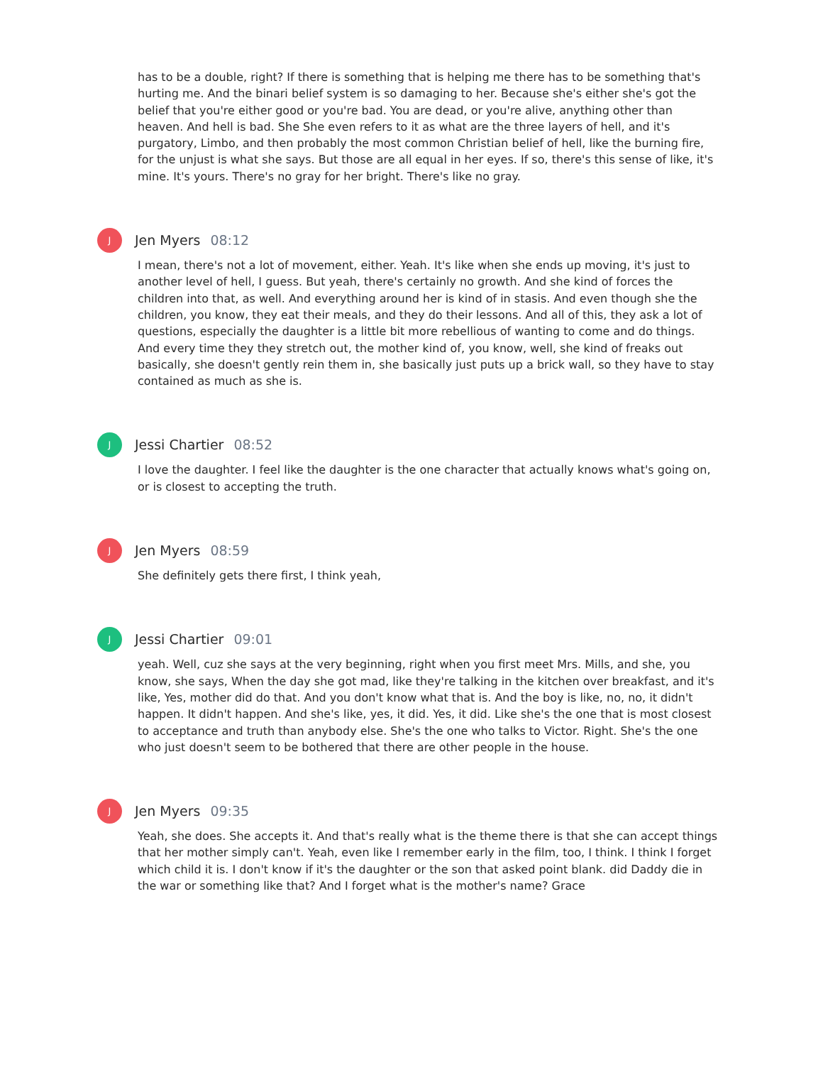has to be a double, right? If there is something that is helping me there has to be something that's hurting me. And the binari belief system is so damaging to her. Because she's either she's got the belief that you're either good or you're bad. You are dead, or you're alive, anything other than heaven. And hell is bad. She She even refers to it as what are the three layers of hell, and it's purgatory, Limbo, and then probably the most common Christian belief of hell, like the burning fire, for the unjust is what she says. But those are all equal in her eyes. If so, there's this sense of like, it's mine. It's yours. There's no gray for her bright. There's like no gray.
J
Jen Myers 08:12
I mean, there's not a lot of movement, either. Yeah. It's like when she ends up moving, it's just to another level of hell, I guess. But yeah, there's certainly no growth. And she kind of forces the children into that, as well. And everything around her is kind of in stasis. And even though she the children, you know, they eat their meals, and they do their lessons. And all of this, they ask a lot of questions, especially the daughter is a little bit more rebellious of wanting to come and do things. And every time they they stretch out, the mother kind of, you know, well, she kind of freaks out basically, she doesn't gently rein them in, she basically just puts up a brick wall, so they have to stay contained as much as she is.
J
Jessi Chartier 08:52
I love the daughter. I feel like the daughter is the one character that actually knows what's going on, or is closest to accepting the truth.
J
Jen Myers 08:59
She definitely gets there first, I think yeah,
J
Jessi Chartier 09:01
yeah. Well, cuz she says at the very beginning, right when you first meet Mrs. Mills, and she, you know, she says, When the day she got mad, like they're talking in the kitchen over breakfast, and it's like, Yes, mother did do that. And you don't know what that is. And the boy is like, no, no, it didn't happen. It didn't happen. And she's like, yes, it did. Yes, it did. Like she's the one that is most closest to acceptance and truth than anybody else. She's the one who talks to Victor. Right. She's the one who just doesn't seem to be bothered that there are other people in the house.
J
Jen Myers 09:35
Yeah, she does. She accepts it. And that's really what is the theme there is that she can accept things that her mother simply can't. Yeah, even like I remember early in the film, too, I think. I think I forget which child it is. I don't know if it's the daughter or the son that asked point blank. did Daddy die in the war or something like that? And I forget what is the mother's name? Grace